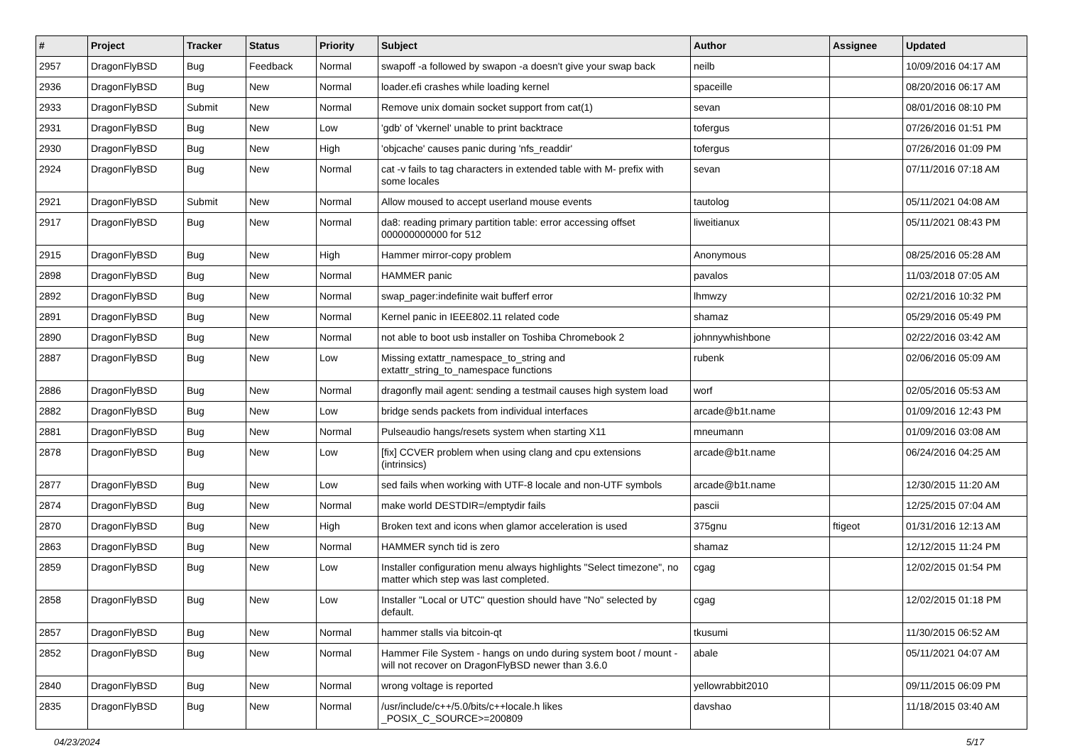| # | Project | Tracker | Status | Priority | Subject | Author | Assignee | Updated |
| --- | --- | --- | --- | --- | --- | --- | --- | --- |
| 2957 | DragonFlyBSD | Bug | Feedback | Normal | swapoff -a followed by swapon -a doesn't give your swap back | neilb | | 10/09/2016 04:17 AM |
| 2936 | DragonFlyBSD | Bug | New | Normal | loader.efi crashes while loading kernel | spaceille | | 08/20/2016 06:17 AM |
| 2933 | DragonFlyBSD | Submit | New | Normal | Remove unix domain socket support from cat(1) | sevan | | 08/01/2016 08:10 PM |
| 2931 | DragonFlyBSD | Bug | New | Low | 'gdb' of 'vkernel' unable to print backtrace | tofergus | | 07/26/2016 01:51 PM |
| 2930 | DragonFlyBSD | Bug | New | High | 'objcache' causes panic during 'nfs_readdir' | tofergus | | 07/26/2016 01:09 PM |
| 2924 | DragonFlyBSD | Bug | New | Normal | cat -v fails to tag characters in extended table with M- prefix with some locales | sevan | | 07/11/2016 07:18 AM |
| 2921 | DragonFlyBSD | Submit | New | Normal | Allow moused to accept userland mouse events | tautolog | | 05/11/2021 04:08 AM |
| 2917 | DragonFlyBSD | Bug | New | Normal | da8: reading primary partition table: error accessing offset 000000000000 for 512 | liweitianux | | 05/11/2021 08:43 PM |
| 2915 | DragonFlyBSD | Bug | New | High | Hammer mirror-copy problem | Anonymous | | 08/25/2016 05:28 AM |
| 2898 | DragonFlyBSD | Bug | New | Normal | HAMMER panic | pavalos | | 11/03/2018 07:05 AM |
| 2892 | DragonFlyBSD | Bug | New | Normal | swap_pager:indefinite wait bufferf error | lhmwzy | | 02/21/2016 10:32 PM |
| 2891 | DragonFlyBSD | Bug | New | Normal | Kernel panic in IEEE802.11 related code | shamaz | | 05/29/2016 05:49 PM |
| 2890 | DragonFlyBSD | Bug | New | Normal | not able to boot usb installer on Toshiba Chromebook 2 | johnnywhishbone | | 02/22/2016 03:42 AM |
| 2887 | DragonFlyBSD | Bug | New | Low | Missing extattr_namespace_to_string and extattr_string_to_namespace functions | rubenk | | 02/06/2016 05:09 AM |
| 2886 | DragonFlyBSD | Bug | New | Normal | dragonfly mail agent: sending a testmail causes high system load | worf | | 02/05/2016 05:53 AM |
| 2882 | DragonFlyBSD | Bug | New | Low | bridge sends packets from individual interfaces | arcade@b1t.name | | 01/09/2016 12:43 PM |
| 2881 | DragonFlyBSD | Bug | New | Normal | Pulseaudio hangs/resets system when starting X11 | mneumann | | 01/09/2016 03:08 AM |
| 2878 | DragonFlyBSD | Bug | New | Low | [fix] CCVER problem when using clang and cpu extensions (intrinsics) | arcade@b1t.name | | 06/24/2016 04:25 AM |
| 2877 | DragonFlyBSD | Bug | New | Low | sed fails when working with UTF-8 locale and non-UTF symbols | arcade@b1t.name | | 12/30/2015 11:20 AM |
| 2874 | DragonFlyBSD | Bug | New | Normal | make world DESTDIR=/emptydir fails | pascii | | 12/25/2015 07:04 AM |
| 2870 | DragonFlyBSD | Bug | New | High | Broken text and icons when glamor acceleration is used | 375gnu | ftigeot | 01/31/2016 12:13 AM |
| 2863 | DragonFlyBSD | Bug | New | Normal | HAMMER synch tid is zero | shamaz | | 12/12/2015 11:24 PM |
| 2859 | DragonFlyBSD | Bug | New | Low | Installer configuration menu always highlights "Select timezone", no matter which step was last completed. | cgag | | 12/02/2015 01:54 PM |
| 2858 | DragonFlyBSD | Bug | New | Low | Installer "Local or UTC" question should have "No" selected by default. | cgag | | 12/02/2015 01:18 PM |
| 2857 | DragonFlyBSD | Bug | New | Normal | hammer stalls via bitcoin-qt | tkusumi | | 11/30/2015 06:52 AM |
| 2852 | DragonFlyBSD | Bug | New | Normal | Hammer File System - hangs on undo during system boot / mount - will not recover on DragonFlyBSD newer than 3.6.0 | abale | | 05/11/2021 04:07 AM |
| 2840 | DragonFlyBSD | Bug | New | Normal | wrong voltage is reported | yellowrabbit2010 | | 09/11/2015 06:09 PM |
| 2835 | DragonFlyBSD | Bug | New | Normal | /usr/include/c++/5.0/bits/c++locale.h likes _POSIX_C_SOURCE>=200809 | davshao | | 11/18/2015 03:40 AM |
04/23/2024 5/17